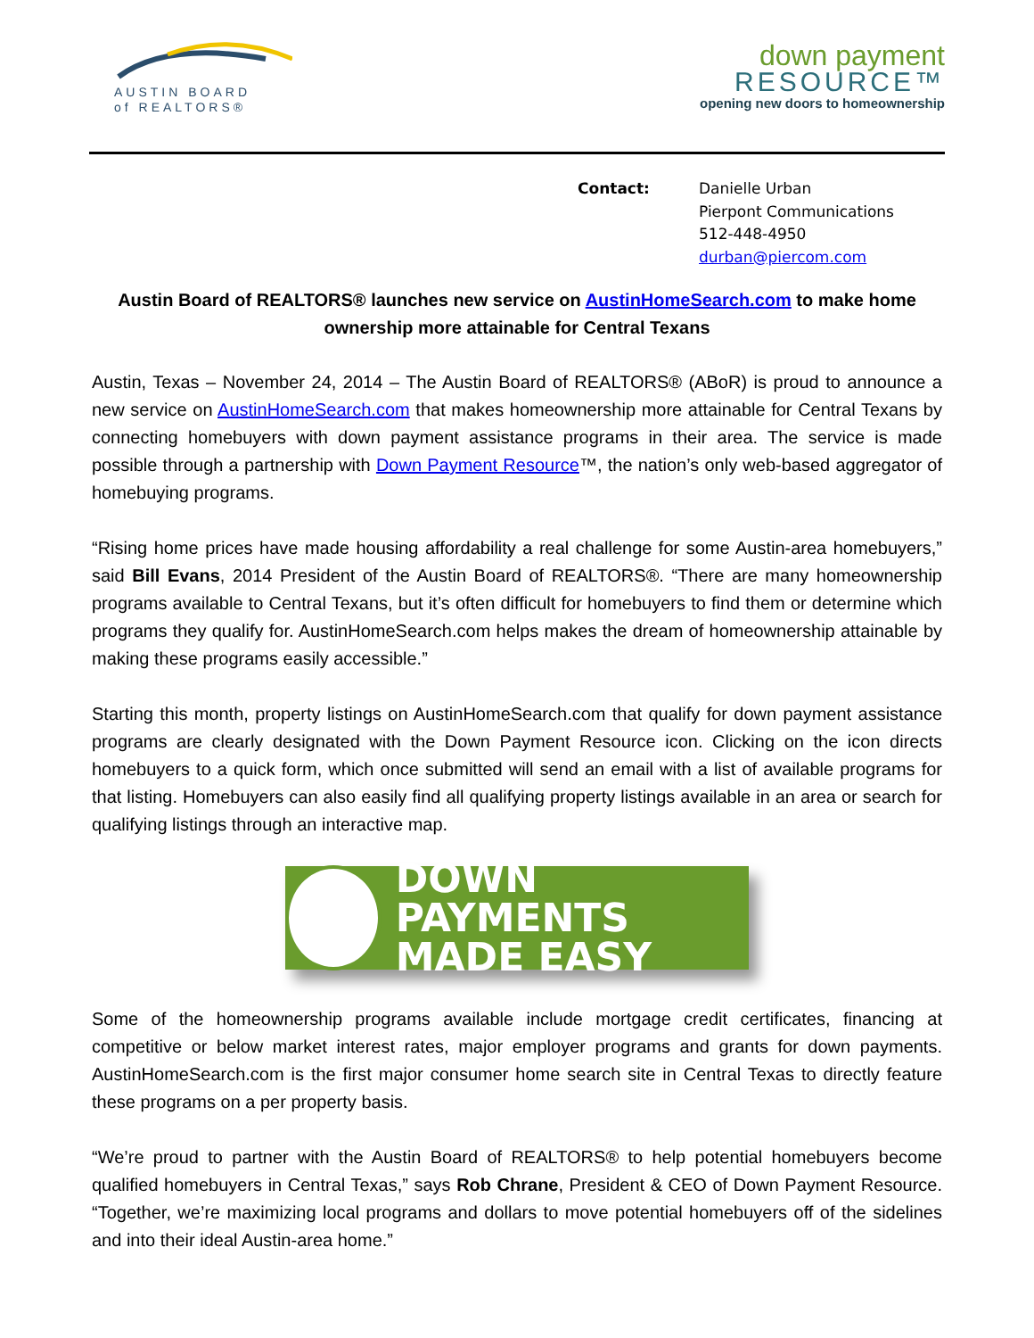AUSTIN BOARD
of REALTORS®
down payment
RESOURCE™
opening new doors to homeownership
Contact: Danielle Urban
Pierpont Communications
512-448-4950
durban@piercom.com
Austin Board of REALTORS® launches new service on AustinHomeSearch.com to make home ownership more attainable for Central Texans
Austin, Texas – November 24, 2014 – The Austin Board of REALTORS® (ABoR) is proud to announce a new service on AustinHomeSearch.com that makes homeownership more attainable for Central Texans by connecting homebuyers with down payment assistance programs in their area. The service is made possible through a partnership with Down Payment Resource™, the nation’s only web-based aggregator of homebuying programs.
“Rising home prices have made housing affordability a real challenge for some Austin-area homebuyers,” said Bill Evans, 2014 President of the Austin Board of REALTORS®. “There are many homeownership programs available to Central Texans, but it’s often difficult for homebuyers to find them or determine which programs they qualify for. AustinHomeSearch.com helps makes the dream of homeownership attainable by making these programs easily accessible.”
Starting this month, property listings on AustinHomeSearch.com that qualify for down payment assistance programs are clearly designated with the Down Payment Resource icon. Clicking on the icon directs homebuyers to a quick form, which once submitted will send an email with a list of available programs for that listing. Homebuyers can also easily find all qualifying property listings available in an area or search for qualifying listings through an interactive map.
DOWN PAYMENTS
MADE EASY
Some of the homeownership programs available include mortgage credit certificates, financing at competitive or below market interest rates, major employer programs and grants for down payments. AustinHomeSearch.com is the first major consumer home search site in Central Texas to directly feature these programs on a per property basis.
“We’re proud to partner with the Austin Board of REALTORS® to help potential homebuyers become qualified homebuyers in Central Texas,” says Rob Chrane, President & CEO of Down Payment Resource. “Together, we’re maximizing local programs and dollars to move potential homebuyers off of the sidelines and into their ideal Austin-area home.”